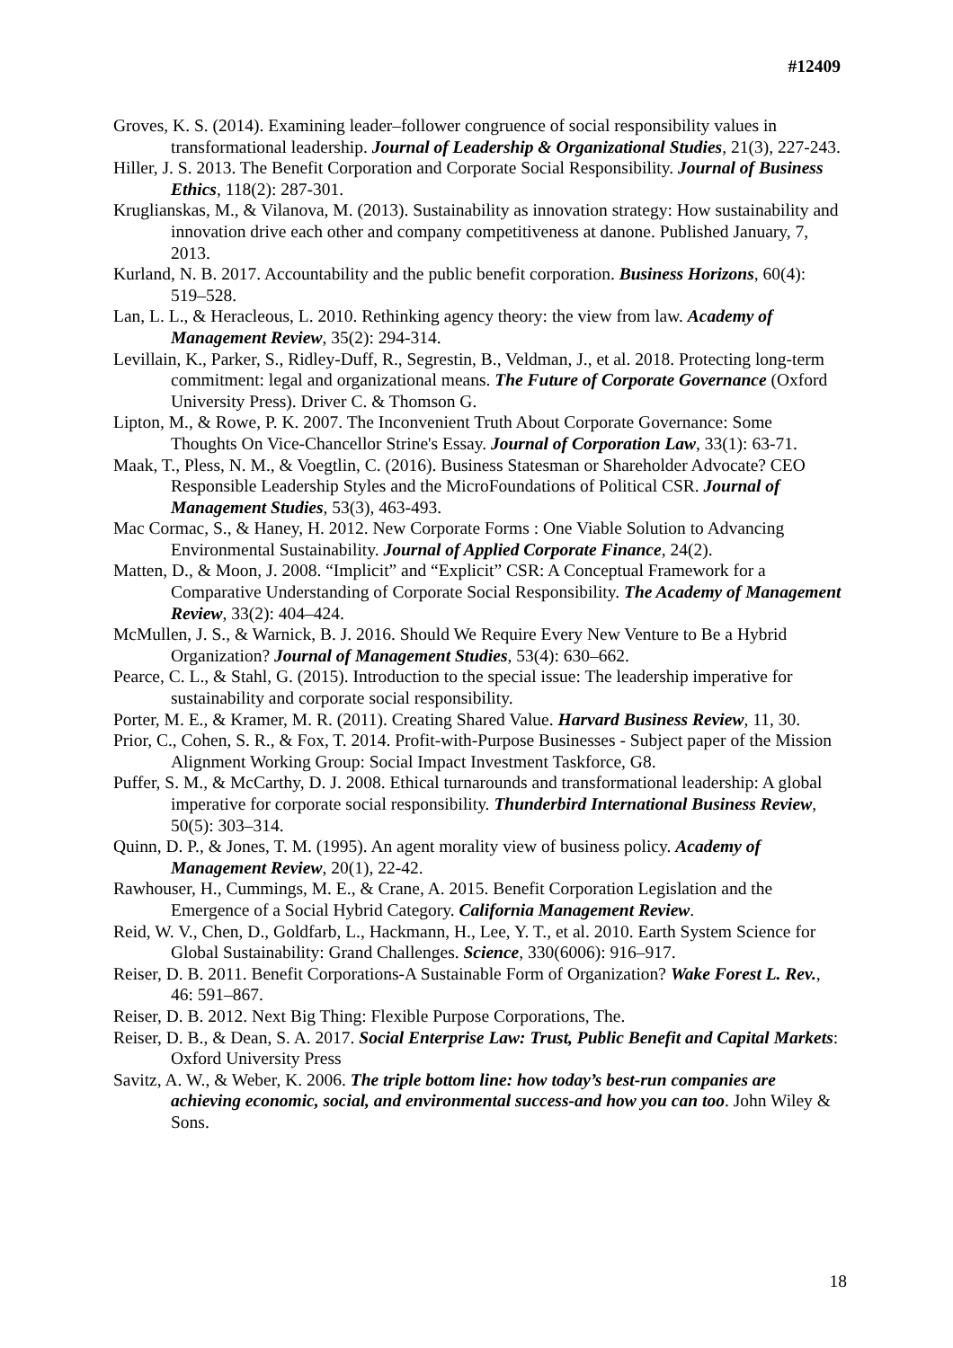#12409
Groves, K. S. (2014). Examining leader–follower congruence of social responsibility values in transformational leadership. Journal of Leadership & Organizational Studies, 21(3), 227-243.
Hiller, J. S. 2013. The Benefit Corporation and Corporate Social Responsibility. Journal of Business Ethics, 118(2): 287-301.
Kruglianskas, M., & Vilanova, M. (2013). Sustainability as innovation strategy: How sustainability and innovation drive each other and company competitiveness at danone. Published January, 7, 2013.
Kurland, N. B. 2017. Accountability and the public benefit corporation. Business Horizons, 60(4): 519–528.
Lan, L. L., & Heracleous, L. 2010. Rethinking agency theory: the view from law. Academy of Management Review, 35(2): 294-314.
Levillain, K., Parker, S., Ridley-Duff, R., Segrestin, B., Veldman, J., et al. 2018. Protecting long-term commitment: legal and organizational means. The Future of Corporate Governance (Oxford University Press). Driver C. & Thomson G.
Lipton, M., & Rowe, P. K. 2007. The Inconvenient Truth About Corporate Governance: Some Thoughts On Vice-Chancellor Strine's Essay. Journal of Corporation Law, 33(1): 63-71.
Maak, T., Pless, N. M., & Voegtlin, C. (2016). Business Statesman or Shareholder Advocate? CEO Responsible Leadership Styles and the MicroFoundations of Political CSR. Journal of Management Studies, 53(3), 463-493.
Mac Cormac, S., & Haney, H. 2012. New Corporate Forms : One Viable Solution to Advancing Environmental Sustainability. Journal of Applied Corporate Finance, 24(2).
Matten, D., & Moon, J. 2008. “Implicit” and “Explicit” CSR: A Conceptual Framework for a Comparative Understanding of Corporate Social Responsibility. The Academy of Management Review, 33(2): 404–424.
McMullen, J. S., & Warnick, B. J. 2016. Should We Require Every New Venture to Be a Hybrid Organization? Journal of Management Studies, 53(4): 630–662.
Pearce, C. L., & Stahl, G. (2015). Introduction to the special issue: The leadership imperative for sustainability and corporate social responsibility.
Porter, M. E., & Kramer, M. R. (2011). Creating Shared Value. Harvard Business Review, 11, 30.
Prior, C., Cohen, S. R., & Fox, T. 2014. Profit-with-Purpose Businesses - Subject paper of the Mission Alignment Working Group: Social Impact Investment Taskforce, G8.
Puffer, S. M., & McCarthy, D. J. 2008. Ethical turnarounds and transformational leadership: A global imperative for corporate social responsibility. Thunderbird International Business Review, 50(5): 303–314.
Quinn, D. P., & Jones, T. M. (1995). An agent morality view of business policy. Academy of Management Review, 20(1), 22-42.
Rawhouser, H., Cummings, M. E., & Crane, A. 2015. Benefit Corporation Legislation and the Emergence of a Social Hybrid Category. California Management Review.
Reid, W. V., Chen, D., Goldfarb, L., Hackmann, H., Lee, Y. T., et al. 2010. Earth System Science for Global Sustainability: Grand Challenges. Science, 330(6006): 916–917.
Reiser, D. B. 2011. Benefit Corporations-A Sustainable Form of Organization? Wake Forest L. Rev., 46: 591–867.
Reiser, D. B. 2012. Next Big Thing: Flexible Purpose Corporations, The.
Reiser, D. B., & Dean, S. A. 2017. Social Enterprise Law: Trust, Public Benefit and Capital Markets: Oxford University Press
Savitz, A. W., & Weber, K. 2006. The triple bottom line: how today’s best-run companies are achieving economic, social, and environmental success-and how you can too. John Wiley & Sons.
18